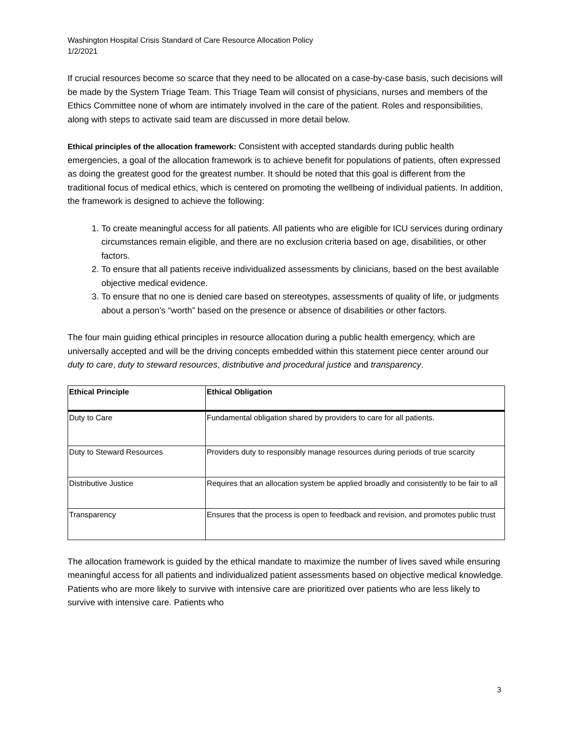Washington Hospital Crisis Standard of Care Resource Allocation Policy
1/2/2021
If crucial resources become so scarce that they need to be allocated on a case-by-case basis, such decisions will be made by the System Triage Team. This Triage Team will consist of physicians, nurses and members of the Ethics Committee none of whom are intimately involved in the care of the patient. Roles and responsibilities, along with steps to activate said team are discussed in more detail below.
Ethical principles of the allocation framework: Consistent with accepted standards during public health emergencies, a goal of the allocation framework is to achieve benefit for populations of patients, often expressed as doing the greatest good for the greatest number. It should be noted that this goal is different from the traditional focus of medical ethics, which is centered on promoting the wellbeing of individual patients. In addition, the framework is designed to achieve the following:
1. To create meaningful access for all patients. All patients who are eligible for ICU services during ordinary circumstances remain eligible, and there are no exclusion criteria based on age, disabilities, or other factors.
2. To ensure that all patients receive individualized assessments by clinicians, based on the best available objective medical evidence.
3. To ensure that no one is denied care based on stereotypes, assessments of quality of life, or judgments about a person’s “worth” based on the presence or absence of disabilities or other factors.
The four main guiding ethical principles in resource allocation during a public health emergency, which are universally accepted and will be the driving concepts embedded within this statement piece center around our duty to care, duty to steward resources, distributive and procedural justice and transparency.
| Ethical Principle | Ethical Obligation |
| --- | --- |
| Duty to Care | Fundamental obligation shared by providers to care for all patients. |
| Duty to Steward Resources | Providers duty to responsibly manage resources during periods of true scarcity |
| Distributive Justice | Requires that an allocation system be applied broadly and consistently to be fair to all |
| Transparency | Ensures that the process is open to feedback and revision, and promotes public trust |
The allocation framework is guided by the ethical mandate to maximize the number of lives saved while ensuring meaningful access for all patients and individualized patient assessments based on objective medical knowledge. Patients who are more likely to survive with intensive care are prioritized over patients who are less likely to survive with intensive care. Patients who
3